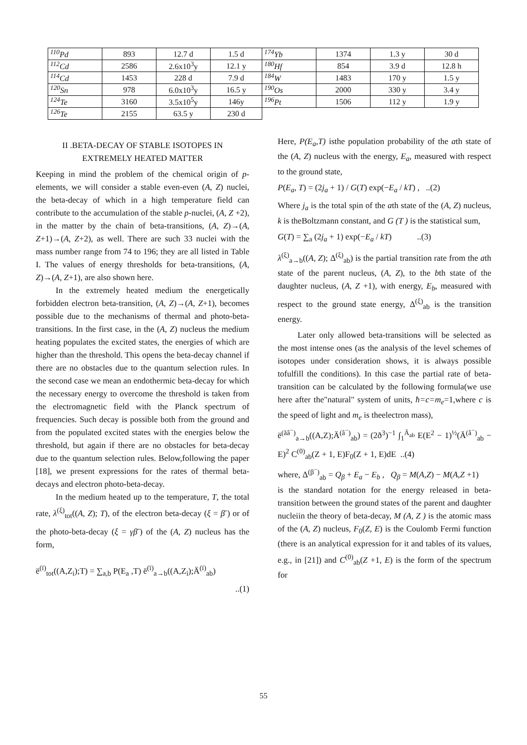| <sup>110</sup>Pd | 893 | 12.7 d | 1.5 d | <sup>174</sup>Yb | 1374 | 1.3 y | 30 d |
| <sup>112</sup>Cd | 2586 | 2.6x10<sup>3</sup>y | 12.1 y | <sup>180</sup>Hf | 854 | 3.9 d | 12.8 h |
| <sup>114</sup>Cd | 1453 | 228 d | 7.9 d | <sup>184</sup>W | 1483 | 170 y | 1.5 y |
| <sup>120</sup>Sn | 978 | 6.0x10<sup>3</sup>y | 16.5 y | <sup>190</sup>Os | 2000 | 330 y | 3.4 y |
| <sup>124</sup>Te | 3160 | 3.5x10<sup>5</sup>y | 146y | <sup>196</sup>Pt | 1506 | 112 y | 1.9 y |
| <sup>126</sup>Te | 2155 | 63.5 y | 230 d | | | | |
II .BETA-DECAY OF STABLE ISOTOPES IN
EXTREMELY HEATED MATTER
Keeping in mind the problem of the chemical origin of p-elements, we will consider a stable even-even (A, Z) nuclei, the beta-decay of which in a high temperature field can contribute to the accumulation of the stable p-nuclei, (A, Z +2), in the matter by the chain of beta-transitions, (A, Z)→(A, Z+1)→(A, Z+2), as well. There are such 33 nuclei with the mass number range from 74 to 196; they are all listed in Table I. The values of energy thresholds for beta-transitions, (A, Z)→(A, Z+1), are also shown here.
In the extremely heated medium the energetically forbidden electron beta-transition, (A, Z)→(A, Z+1), becomes possible due to the mechanisms of thermal and photo-beta-transitions. In the first case, in the (A, Z) nucleus the medium heating populates the excited states, the energies of which are higher than the threshold. This opens the beta-decay channel if there are no obstacles due to the quantum selection rules. In the second case we mean an endothermic beta-decay for which the necessary energy to overcome the threshold is taken from the electromagnetic field with the Planck spectrum of frequencies. Such decay is possible both from the ground and from the populated excited states with the energies below the threshold, but again if there are no obstacles for beta-decay due to the quantum selection rules. Below,following the paper [18], we present expressions for the rates of thermal beta-decays and electron photo-beta-decay.
In the medium heated up to the temperature, T, the total rate, λ<sup>(ξ)</sup><sub>tot</sub>((A, Z); T), of the electron beta-decay (ξ = β<sup>-</sup>) or of the photo-beta-decay (ξ = γβ<sup>-</sup>) of the (A, Z) nucleus has the form,
ë<sup>(ï)</sup><sub>tot</sub>((A,Z<sub>i</sub>);T) = ∑<sub>a,b</sub> P(E<sub>a</sub> ,T) ë<sup>(ï)</sup><sub>a→b</sub>((A,Z<sub>i</sub>);Ä<sup>(ï)</sup><sub>ab</sub>)
..(1)
Here, P(E<sub>a</sub>,T) isthe population probability of the ath state of the (A, Z) nucleus with the energy, E<sub>a</sub>, measured with respect to the ground state,
P(E<sub>a</sub>, T) = (2j<sub>a</sub> + 1) / G(T) exp(−E<sub>a</sub> / kT) , ..(2)
Where j<sub>a</sub> is the total spin of the ath state of the (A, Z) nucleus, k is theBoltzmann constant, and G (T ) is the statistical sum,
G(T) = ∑<sub>a</sub> (2j<sub>a</sub> + 1) exp(−E<sub>a</sub> / kT) ..(3)
λ<sup>(ξ)</sup><sub>a→b</sub>((A, Z); Δ<sup>(ξ)</sup><sub>ab</sub>) is the partial transition rate from the ath state of the parent nucleus, (A, Z), to the bth state of the daughter nucleus, (A, Z +1), with energy, E<sub>b</sub>, measured with respect to the ground state energy, Δ<sup>(ξ)</sup><sub>ab</sub> is the transition energy.
Later only allowed beta-transitions will be selected as the most intense ones (as the analysis of the level schemes of isotopes under consideration shows, it is always possible tofulfill the conditions). In this case the partial rate of beta-transition can be calculated by the following formula(we use here after the"natural" system of units, ħ=c=m<sub>e</sub>=1,where c is the speed of light and m<sub>e</sub> is theelectron mass),
ë<sup>(ãâ<sup>−</sup>)</sup><sub>a→b</sub>((A,Z);Ä<sup>(â<sup>−</sup>)</sup><sub>ab</sub>) = (2ð<sup>3</sup>)<sup>−1</sup> ∫<sub>1</sub><sup>Ä<sub>ab</sub></sup> E(E<sup>2</sup> − 1)<sup>½</sup>(Ä<sup>(â<sup>−</sup>)</sup><sub>ab</sub> − E)<sup>2</sup> C<sup>(0)</sup><sub>ab</sub>(Z + 1, E)F<sub>0</sub>(Z + 1, E)dE ..(4)
where, Δ<sup>(β<sup>−</sup>)</sup><sub>ab</sub> = Q<sub>β</sub> + E<sub>a</sub> − E<sub>b</sub> , Q<sub>β</sub> = M(A,Z) − M(A,Z +1)
is the standard notation for the energy released in beta-transition between the ground states of the parent and daughter nucleiin the theory of beta-decay, M (A, Z ) is the atomic mass of the (A, Z) nucleus, F<sub>0</sub>(Z, E) is the Coulomb Fermi function (there is an analytical expression for it and tables of its values, e.g., in [21]) and C<sup>(0)</sup><sub>ab</sub>(Z +1, E) is the form of the spectrum for
55